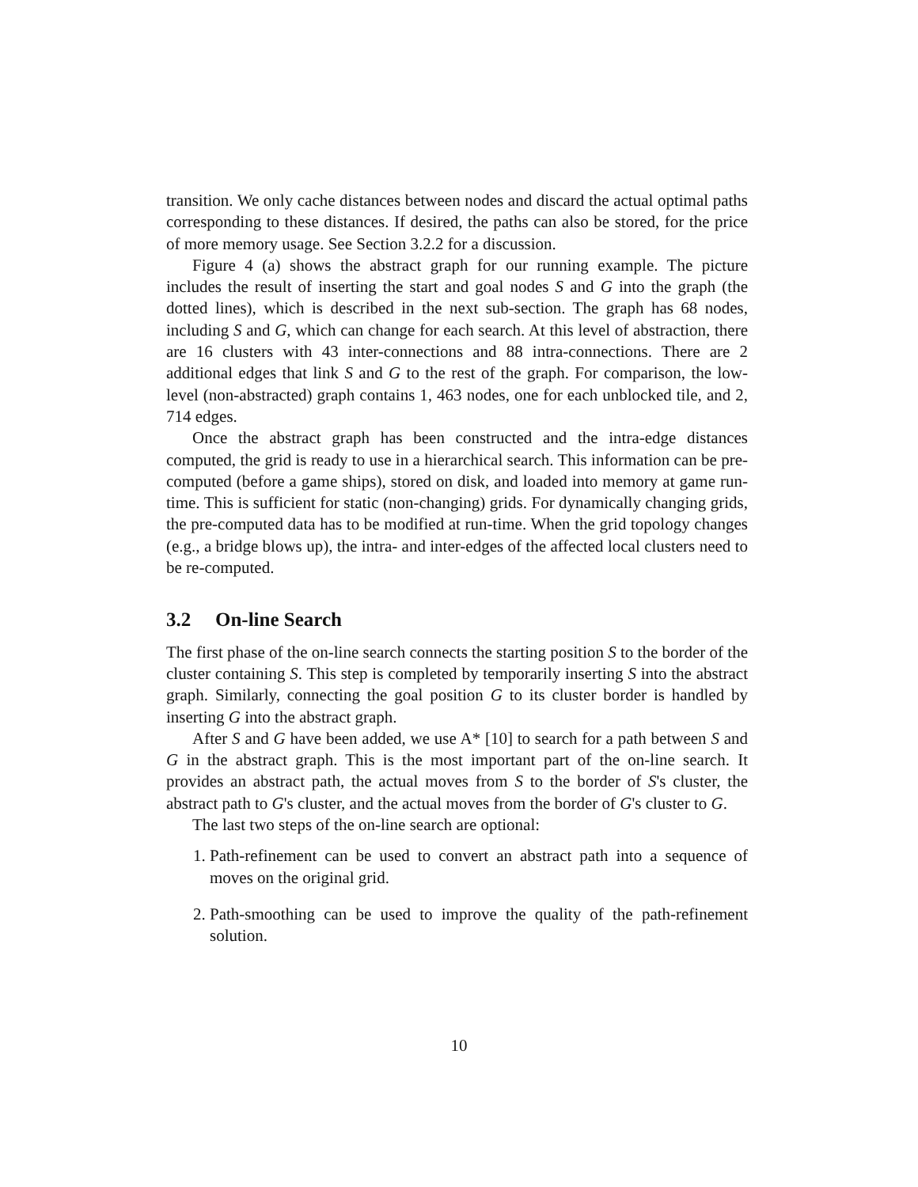transition. We only cache distances between nodes and discard the actual optimal paths corresponding to these distances. If desired, the paths can also be stored, for the price of more memory usage. See Section 3.2.2 for a discussion.
Figure 4 (a) shows the abstract graph for our running example. The picture includes the result of inserting the start and goal nodes S and G into the graph (the dotted lines), which is described in the next sub-section. The graph has 68 nodes, including S and G, which can change for each search. At this level of abstraction, there are 16 clusters with 43 inter-connections and 88 intra-connections. There are 2 additional edges that link S and G to the rest of the graph. For comparison, the low-level (non-abstracted) graph contains 1, 463 nodes, one for each unblocked tile, and 2, 714 edges.
Once the abstract graph has been constructed and the intra-edge distances computed, the grid is ready to use in a hierarchical search. This information can be pre-computed (before a game ships), stored on disk, and loaded into memory at game run-time. This is sufficient for static (non-changing) grids. For dynamically changing grids, the pre-computed data has to be modified at run-time. When the grid topology changes (e.g., a bridge blows up), the intra- and inter-edges of the affected local clusters need to be re-computed.
3.2 On-line Search
The first phase of the on-line search connects the starting position S to the border of the cluster containing S. This step is completed by temporarily inserting S into the abstract graph. Similarly, connecting the goal position G to its cluster border is handled by inserting G into the abstract graph.
After S and G have been added, we use A* [10] to search for a path between S and G in the abstract graph. This is the most important part of the on-line search. It provides an abstract path, the actual moves from S to the border of S's cluster, the abstract path to G's cluster, and the actual moves from the border of G's cluster to G.
The last two steps of the on-line search are optional:
1. Path-refinement can be used to convert an abstract path into a sequence of moves on the original grid.
2. Path-smoothing can be used to improve the quality of the path-refinement solution.
10